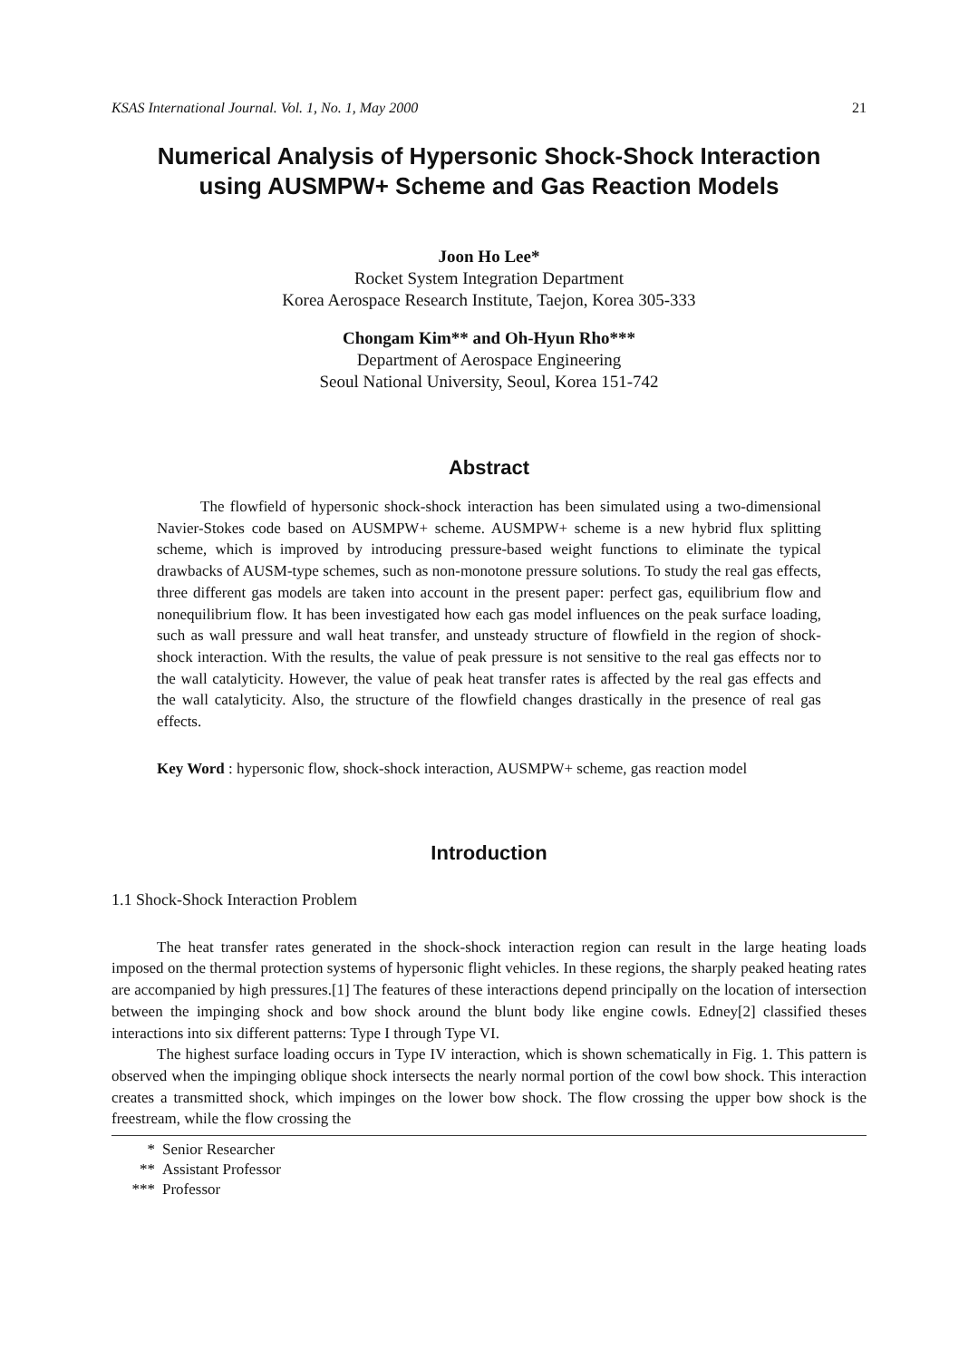KSAS International Journal. Vol. 1, No. 1, May 2000 21
Numerical Analysis of Hypersonic Shock-Shock Interaction
using AUSMPW+ Scheme and Gas Reaction Models
Joon Ho Lee*
Rocket System Integration Department
Korea Aerospace Research Institute, Taejon, Korea 305-333
Chongam Kim** and Oh-Hyun Rho***
Department of Aerospace Engineering
Seoul National University, Seoul, Korea 151-742
Abstract
The flowfield of hypersonic shock-shock interaction has been simulated using a two-dimensional Navier-Stokes code based on AUSMPW+ scheme. AUSMPW+ scheme is a new hybrid flux splitting scheme, which is improved by introducing pressure-based weight functions to eliminate the typical drawbacks of AUSM-type schemes, such as non-monotone pressure solutions. To study the real gas effects, three different gas models are taken into account in the present paper: perfect gas, equilibrium flow and nonequilibrium flow. It has been investigated how each gas model influences on the peak surface loading, such as wall pressure and wall heat transfer, and unsteady structure of flowfield in the region of shock-shock interaction. With the results, the value of peak pressure is not sensitive to the real gas effects nor to the wall catalyticity. However, the value of peak heat transfer rates is affected by the real gas effects and the wall catalyticity. Also, the structure of the flowfield changes drastically in the presence of real gas effects.
Key Word : hypersonic flow, shock-shock interaction, AUSMPW+ scheme, gas reaction model
Introduction
1.1 Shock-Shock Interaction Problem
The heat transfer rates generated in the shock-shock interaction region can result in the large heating loads imposed on the thermal protection systems of hypersonic flight vehicles. In these regions, the sharply peaked heating rates are accompanied by high pressures.[1] The features of these interactions depend principally on the location of intersection between the impinging shock and bow shock around the blunt body like engine cowls. Edney[2] classified theses interactions into six different patterns: Type I through Type VI.
The highest surface loading occurs in Type IV interaction, which is shown schematically in Fig. 1. This pattern is observed when the impinging oblique shock intersects the nearly normal portion of the cowl bow shock. This interaction creates a transmitted shock, which impinges on the lower bow shock. The flow crossing the upper bow shock is the freestream, while the flow crossing the
* Senior Researcher
** Assistant Professor
*** Professor